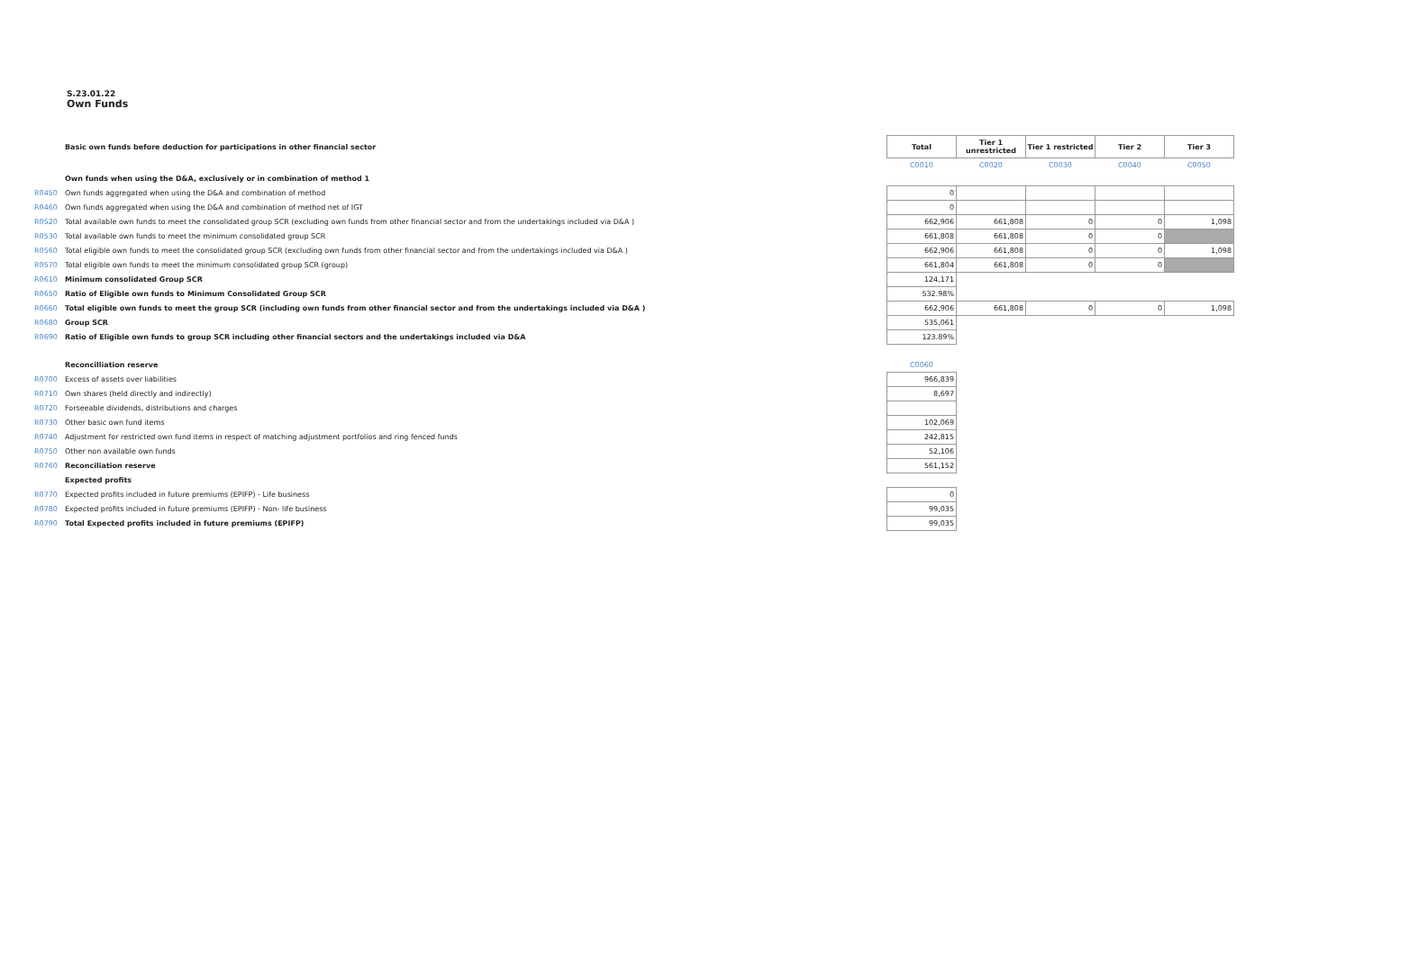S.23.01.22
Own Funds
| | Basic own funds before deduction for participations in other financial sector | Total | Tier 1 unrestricted | Tier 1 restricted | Tier 2 | Tier 3 |
| | | C0010 | C0020 | C0030 | C0040 | C0050 |
| | Own funds when using the D&A, exclusively or in combination of method 1 | | | | | |
| R0450 | Own funds aggregated when using the D&A and combination of method | 0 | | | | |
| R0460 | Own funds aggregated when using the D&A and combination of method net of IGT | 0 | | | | |
| R0520 | Total available own funds to meet the consolidated group SCR (excluding own funds from other financial sector and from the undertakings included via D&A ) | 662,906 | 661,808 | 0 | 0 | 1,098 |
| R0530 | Total available own funds to meet the minimum consolidated group SCR | 661,808 | 661,808 | 0 | 0 | |
| R0560 | Total eligible own funds to meet the consolidated group SCR (excluding own funds from other financial sector and from the undertakings included via D&A ) | 662,906 | 661,808 | 0 | 0 | 1,098 |
| R0570 | Total eligible own funds to meet the minimum consolidated group SCR (group) | 661,804 | 661,808 | 0 | 0 | |
| R0610 | Minimum consolidated Group SCR | 124,171 | | | | |
| R0650 | Ratio of Eligible own funds to Minimum Consolidated Group SCR | 532.98% | | | | |
| R0660 | Total eligible own funds to meet the group SCR (including own funds from other financial sector and from the undertakings included via D&A ) | 662,906 | 661,808 | 0 | 0 | 1,098 |
| R0680 | Group SCR | 535,061 | | | | |
| R0690 | Ratio of Eligible own funds to group SCR including other financial sectors and the undertakings included via D&A | 123.89% | | | | |
| | Reconcilliation reserve | C0060 | | | | |
| R0700 | Excess of assets over liabilities | 966,839 | | | | |
| R0710 | Own shares (held directly and indirectly) | 8,697 | | | | |
| R0720 | Forseeable dividends, distributions and charges | | | | | |
| R0730 | Other basic own fund items | 102,069 | | | | |
| R0740 | Adjustment for restricted own fund items in respect of matching adjustment portfolios and ring fenced funds | 242,815 | | | | |
| R0750 | Other non available own funds | 52,106 | | | | |
| R0760 | Reconciliation reserve | 561,152 | | | | |
| | Expected profits | | | | | |
| R0770 | Expected profits included in future premiums (EPIFP) - Life business | 0 | | | | |
| R0780 | Expected profits included in future premiums (EPIFP) - Non- life business | 99,035 | | | | |
| R0790 | Total Expected profits included in future premiums (EPIFP) | 99,035 | | | | |